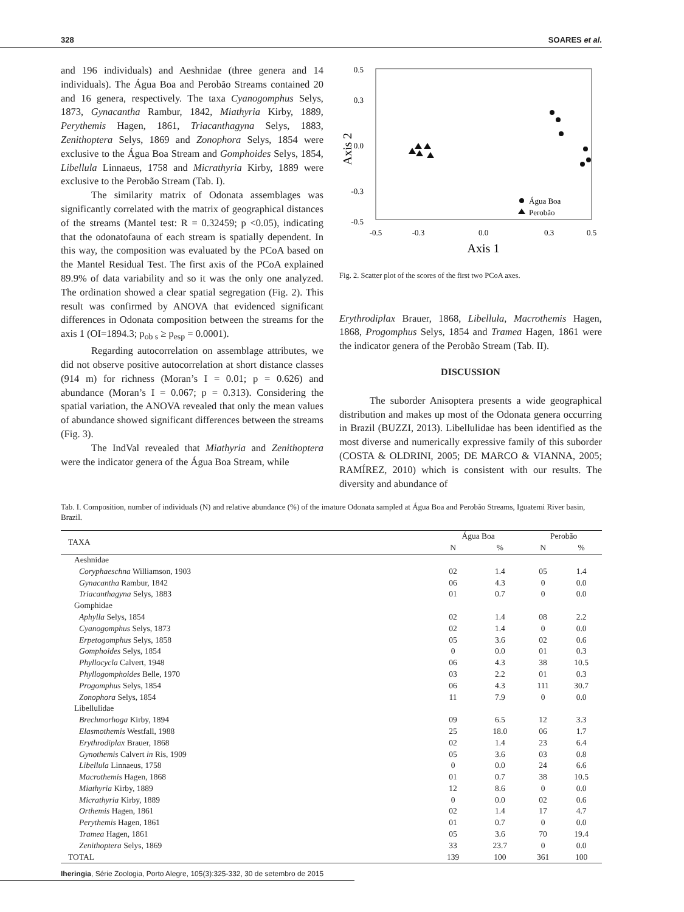328 SOARES et al.
and 196 individuals) and Aeshnidae (three genera and 14 individuals). The Água Boa and Perobão Streams contained 20 and 16 genera, respectively. The taxa Cyanogomphus Selys, 1873, Gynacantha Rambur, 1842, Miathyria Kirby, 1889, Perythemis Hagen, 1861, Triacanthagyna Selys, 1883, Zenithoptera Selys, 1869 and Zonophora Selys, 1854 were exclusive to the Água Boa Stream and Gomphoides Selys, 1854, Libellula Linnaeus, 1758 and Micrathyria Kirby, 1889 were exclusive to the Perobão Stream (Tab. I).
The similarity matrix of Odonata assemblages was significantly correlated with the matrix of geographical distances of the streams (Mantel test: R = 0.32459; p <0.05), indicating that the odonatofauna of each stream is spatially dependent. In this way, the composition was evaluated by the PCoA based on the Mantel Residual Test. The first axis of the PCoA explained 89.9% of data variability and so it was the only one analyzed. The ordination showed a clear spatial segregation (Fig. 2). This result was confirmed by ANOVA that evidenced significant differences in Odonata composition between the streams for the axis 1 (OI=1894.3; p<sub>ob s</sub> ≥ p<sub>esp</sub> = 0.0001).
Regarding autocorrelation on assemblage attributes, we did not observe positive autocorrelation at short distance classes (914 m) for richness (Moran’s I = 0.01; p = 0.626) and abundance (Moran’s I = 0.067; p = 0.313). Considering the spatial variation, the ANOVA revealed that only the mean values of abundance showed significant differences between the streams (Fig. 3).
The IndVal revealed that Miathyria and Zenithoptera were the indicator genera of the Água Boa Stream, while
0.5
-0.5
0.0
0.3
-0.3
Axis 2
-0.5
-0.3
0.0
0.3
0.5
Axis 1
Água Boa
Perobão
Fig. 2. Scatter plot of the scores of the first two PCoA axes.
Erythrodiplax Brauer, 1868, Libellula, Macrothemis Hagen, 1868, Progomphus Selys, 1854 and Tramea Hagen, 1861 were the indicator genera of the Perobão Stream (Tab. II).
DISCUSSION
The suborder Anisoptera presents a wide geographical distribution and makes up most of the Odonata genera occurring in Brazil (BUZZI, 2013). Libellulidae has been identified as the most diverse and numerically expressive family of this suborder (COSTA & OLDRINI, 2005; DE MARCO & VIANNA, 2005; RAMÍREZ, 2010) which is consistent with our results. The diversity and abundance of
Tab. I. Composition, number of individuals (N) and relative abundance (%) of the imature Odonata sampled at Água Boa and Perobão Streams, Iguatemi River basin, Brazil.
| TAXA | Água Boa | | Perobão | |
| --- | --- | --- | --- | --- |
| | N | % | N | % |
| Aeshnidae | | | | |
| Coryphaeschna Williamson, 1903 | 02 | 1.4 | 05 | 1.4 |
| Gynacantha Rambur, 1842 | 06 | 4.3 | 0 | 0.0 |
| Triacanthagyna Selys, 1883 | 01 | 0.7 | 0 | 0.0 |
| Gomphidae | | | | |
| Aphylla Selys, 1854 | 02 | 1.4 | 08 | 2.2 |
| Cyanogomphus Selys, 1873 | 02 | 1.4 | 0 | 0.0 |
| Erpetogomphus Selys, 1858 | 05 | 3.6 | 02 | 0.6 |
| Gomphoides Selys, 1854 | 0 | 0.0 | 01 | 0.3 |
| Phyllocycla Calvert, 1948 | 06 | 4.3 | 38 | 10.5 |
| Phyllogomphoides Belle, 1970 | 03 | 2.2 | 01 | 0.3 |
| Progomphus Selys, 1854 | 06 | 4.3 | 111 | 30.7 |
| Zonophora Selys, 1854 | 11 | 7.9 | 0 | 0.0 |
| Libellulidae | | | | |
| Brechmorhoga Kirby, 1894 | 09 | 6.5 | 12 | 3.3 |
| Elasmothemis Westfall, 1988 | 25 | 18.0 | 06 | 1.7 |
| Erythrodiplax Brauer, 1868 | 02 | 1.4 | 23 | 6.4 |
| Gynothemis Calvert in Ris, 1909 | 05 | 3.6 | 03 | 0.8 |
| Libellula Linnaeus, 1758 | 0 | 0.0 | 24 | 6.6 |
| Macrothemis Hagen, 1868 | 01 | 0.7 | 38 | 10.5 |
| Miathyria Kirby, 1889 | 12 | 8.6 | 0 | 0.0 |
| Micrathyria Kirby, 1889 | 0 | 0.0 | 02 | 0.6 |
| Orthemis Hagen, 1861 | 02 | 1.4 | 17 | 4.7 |
| Perythemis Hagen, 1861 | 01 | 0.7 | 0 | 0.0 |
| Tramea Hagen, 1861 | 05 | 3.6 | 70 | 19.4 |
| Zenithoptera Selys, 1869 | 33 | 23.7 | 0 | 0.0 |
| TOTAL | 139 | 100 | 361 | 100 |
Iheringia, Série Zoologia, Porto Alegre, 105(3):325-332, 30 de setembro de 2015